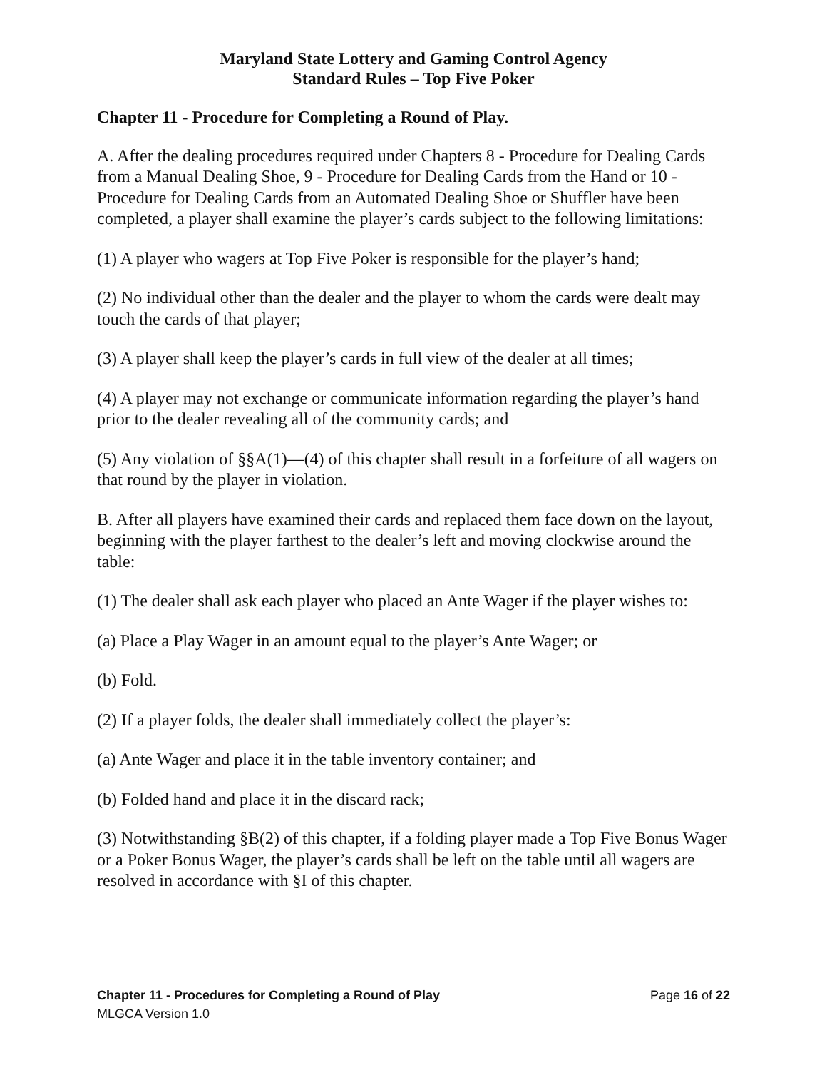Maryland State Lottery and Gaming Control Agency
Standard Rules – Top Five Poker
Chapter 11 - Procedure for Completing a Round of Play.
A. After the dealing procedures required under Chapters 8 - Procedure for Dealing Cards from a Manual Dealing Shoe, 9 - Procedure for Dealing Cards from the Hand or 10 - Procedure for Dealing Cards from an Automated Dealing Shoe or Shuffler have been completed, a player shall examine the player’s cards subject to the following limitations:
(1) A player who wagers at Top Five Poker is responsible for the player’s hand;
(2) No individual other than the dealer and the player to whom the cards were dealt may touch the cards of that player;
(3) A player shall keep the player’s cards in full view of the dealer at all times;
(4) A player may not exchange or communicate information regarding the player’s hand prior to the dealer revealing all of the community cards; and
(5) Any violation of §§A(1)—(4) of this chapter shall result in a forfeiture of all wagers on that round by the player in violation.
B. After all players have examined their cards and replaced them face down on the layout, beginning with the player farthest to the dealer’s left and moving clockwise around the table:
(1) The dealer shall ask each player who placed an Ante Wager if the player wishes to:
(a) Place a Play Wager in an amount equal to the player’s Ante Wager; or
(b) Fold.
(2) If a player folds, the dealer shall immediately collect the player’s:
(a) Ante Wager and place it in the table inventory container; and
(b) Folded hand and place it in the discard rack;
(3) Notwithstanding §B(2) of this chapter, if a folding player made a Top Five Bonus Wager or a Poker Bonus Wager, the player’s cards shall be left on the table until all wagers are resolved in accordance with §I of this chapter.
Chapter 11 - Procedures for Completing a Round of Play Page 16 of 22
MLGCA Version 1.0